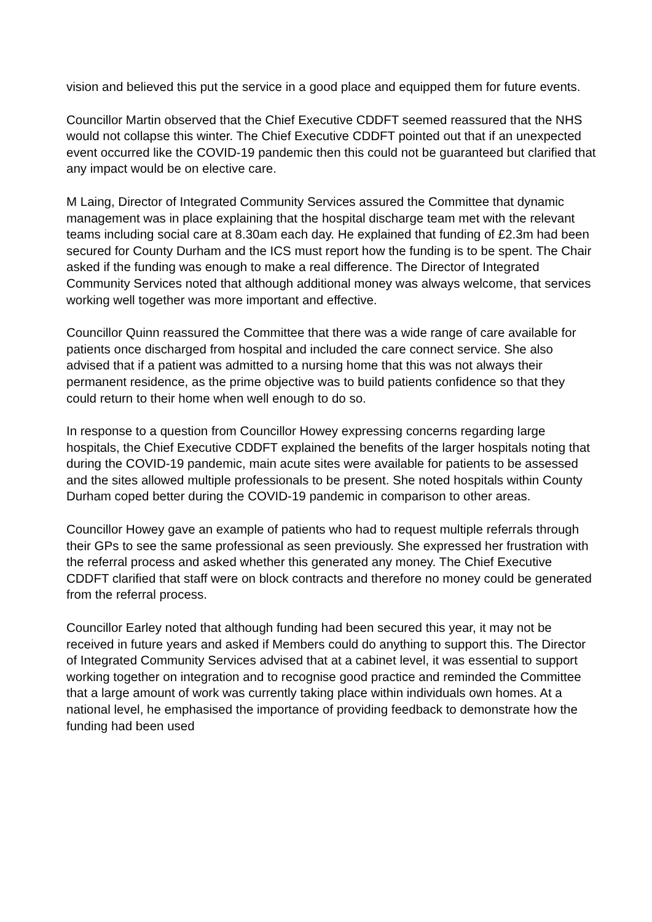vision and believed this put the service in a good place and equipped them for future events.
Councillor Martin observed that the Chief Executive CDDFT seemed reassured that the NHS would not collapse this winter. The Chief Executive CDDFT pointed out that if an unexpected event occurred like the COVID-19 pandemic then this could not be guaranteed but clarified that any impact would be on elective care.
M Laing, Director of Integrated Community Services assured the Committee that dynamic management was in place explaining that the hospital discharge team met with the relevant teams including social care at 8.30am each day. He explained that funding of £2.3m had been secured for County Durham and the ICS must report how the funding is to be spent. The Chair asked if the funding was enough to make a real difference. The Director of Integrated Community Services noted that although additional money was always welcome, that services working well together was more important and effective.
Councillor Quinn reassured the Committee that there was a wide range of care available for patients once discharged from hospital and included the care connect service. She also advised that if a patient was admitted to a nursing home that this was not always their permanent residence, as the prime objective was to build patients confidence so that they could return to their home when well enough to do so.
In response to a question from Councillor Howey expressing concerns regarding large hospitals, the Chief Executive CDDFT explained the benefits of the larger hospitals noting that during the COVID-19 pandemic, main acute sites were available for patients to be assessed and the sites allowed multiple professionals to be present. She noted hospitals within County Durham coped better during the COVID-19 pandemic in comparison to other areas.
Councillor Howey gave an example of patients who had to request multiple referrals through their GPs to see the same professional as seen previously. She expressed her frustration with the referral process and asked whether this generated any money. The Chief Executive CDDFT clarified that staff were on block contracts and therefore no money could be generated from the referral process.
Councillor Earley noted that although funding had been secured this year, it may not be received in future years and asked if Members could do anything to support this. The Director of Integrated Community Services advised that at a cabinet level, it was essential to support working together on integration and to recognise good practice and reminded the Committee that a large amount of work was currently taking place within individuals own homes. At a national level, he emphasised the importance of providing feedback to demonstrate how the funding had been used